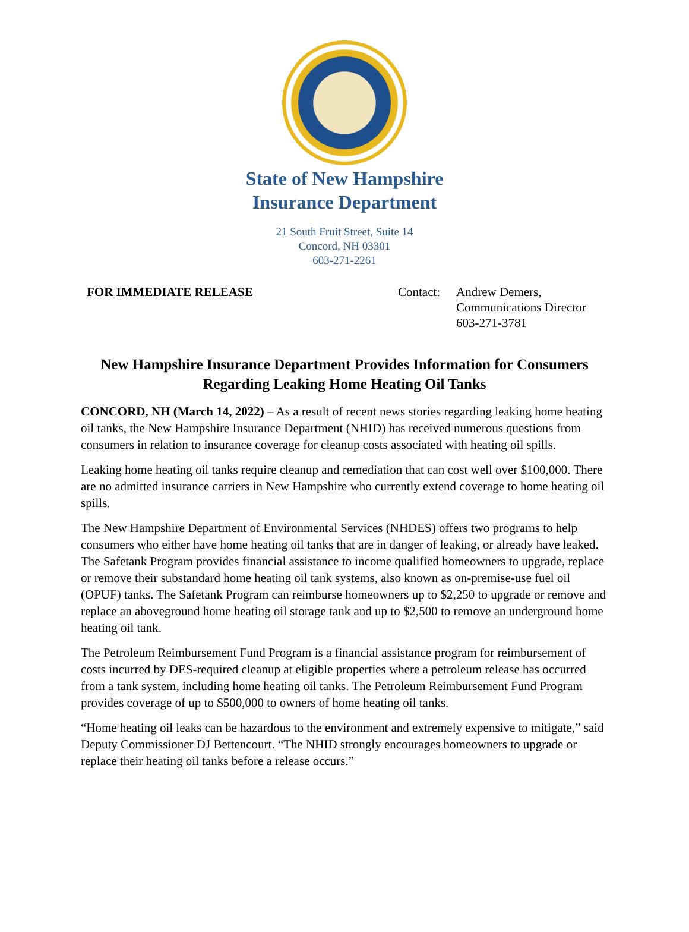State of New Hampshire
Insurance Department
21 South Fruit Street, Suite 14
Concord, NH 03301
603-271-2261
FOR IMMEDIATE RELEASE Contact:
Andrew Demers,
Communications Director
603-271-3781
New Hampshire Insurance Department Provides Information for Consumers Regarding Leaking Home Heating Oil Tanks
CONCORD, NH (March 14, 2022) – As a result of recent news stories regarding leaking home heating oil tanks, the New Hampshire Insurance Department (NHID) has received numerous questions from consumers in relation to insurance coverage for cleanup costs associated with heating oil spills.
Leaking home heating oil tanks require cleanup and remediation that can cost well over $100,000. There are no admitted insurance carriers in New Hampshire who currently extend coverage to home heating oil spills.
The New Hampshire Department of Environmental Services (NHDES) offers two programs to help consumers who either have home heating oil tanks that are in danger of leaking, or already have leaked. The Safetank Program provides financial assistance to income qualified homeowners to upgrade, replace or remove their substandard home heating oil tank systems, also known as on-premise-use fuel oil (OPUF) tanks. The Safetank Program can reimburse homeowners up to $2,250 to upgrade or remove and replace an aboveground home heating oil storage tank and up to $2,500 to remove an underground home heating oil tank.
The Petroleum Reimbursement Fund Program is a financial assistance program for reimbursement of costs incurred by DES-required cleanup at eligible properties where a petroleum release has occurred from a tank system, including home heating oil tanks. The Petroleum Reimbursement Fund Program provides coverage of up to $500,000 to owners of home heating oil tanks.
“Home heating oil leaks can be hazardous to the environment and extremely expensive to mitigate,” said Deputy Commissioner DJ Bettencourt. “The NHID strongly encourages homeowners to upgrade or replace their heating oil tanks before a release occurs.”